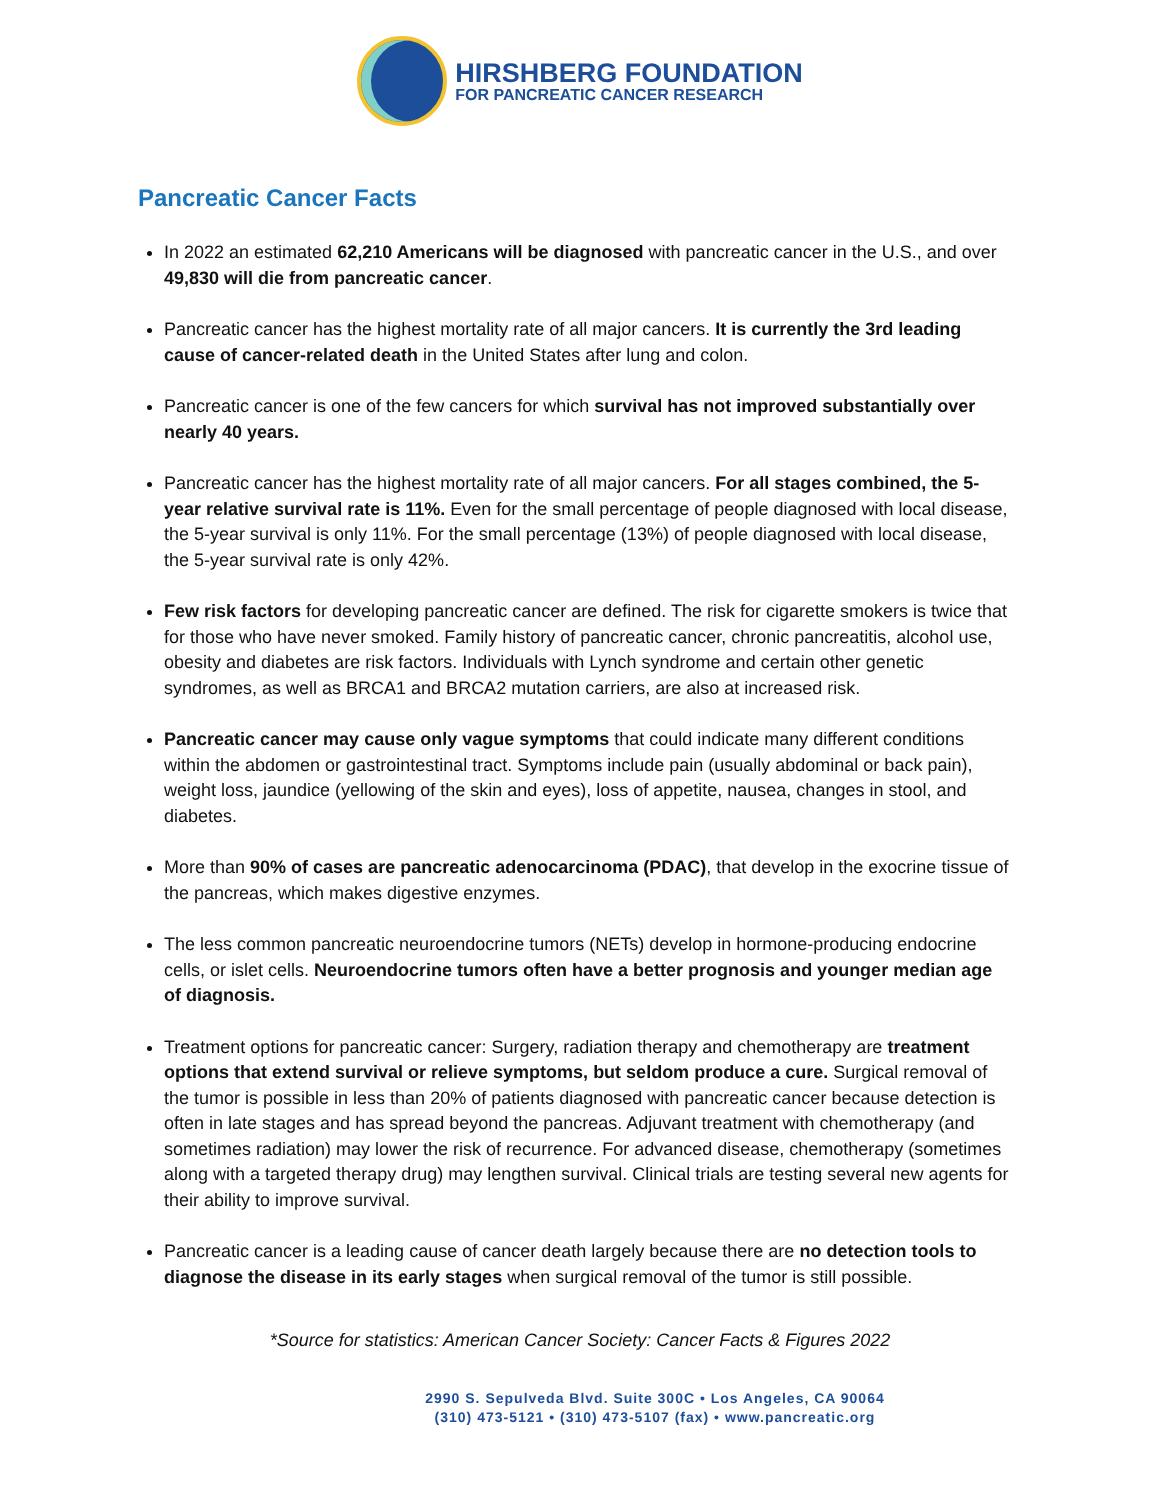HIRSHBERG FOUNDATION
FOR PANCREATIC CANCER RESEARCH
Pancreatic Cancer Facts
In 2022 an estimated 62,210 Americans will be diagnosed with pancreatic cancer in the U.S., and over 49,830 will die from pancreatic cancer.
Pancreatic cancer has the highest mortality rate of all major cancers. It is currently the 3rd leading cause of cancer-related death in the United States after lung and colon.
Pancreatic cancer is one of the few cancers for which survival has not improved substantially over nearly 40 years.
Pancreatic cancer has the highest mortality rate of all major cancers. For all stages combined, the 5-year relative survival rate is 11%. Even for the small percentage of people diagnosed with local disease, the 5-year survival is only 11%. For the small percentage (13%) of people diagnosed with local disease, the 5-year survival rate is only 42%.
Few risk factors for developing pancreatic cancer are defined. The risk for cigarette smokers is twice that for those who have never smoked. Family history of pancreatic cancer, chronic pancreatitis, alcohol use, obesity and diabetes are risk factors. Individuals with Lynch syndrome and certain other genetic syndromes, as well as BRCA1 and BRCA2 mutation carriers, are also at increased risk.
Pancreatic cancer may cause only vague symptoms that could indicate many different conditions within the abdomen or gastrointestinal tract. Symptoms include pain (usually abdominal or back pain), weight loss, jaundice (yellowing of the skin and eyes), loss of appetite, nausea, changes in stool, and diabetes.
More than 90% of cases are pancreatic adenocarcinoma (PDAC), that develop in the exocrine tissue of the pancreas, which makes digestive enzymes.
The less common pancreatic neuroendocrine tumors (NETs) develop in hormone-producing endocrine cells, or islet cells. Neuroendocrine tumors often have a better prognosis and younger median age of diagnosis.
Treatment options for pancreatic cancer: Surgery, radiation therapy and chemotherapy are treatment options that extend survival or relieve symptoms, but seldom produce a cure. Surgical removal of the tumor is possible in less than 20% of patients diagnosed with pancreatic cancer because detection is often in late stages and has spread beyond the pancreas. Adjuvant treatment with chemotherapy (and sometimes radiation) may lower the risk of recurrence. For advanced disease, chemotherapy (sometimes along with a targeted therapy drug) may lengthen survival. Clinical trials are testing several new agents for their ability to improve survival.
Pancreatic cancer is a leading cause of cancer death largely because there are no detection tools to diagnose the disease in its early stages when surgical removal of the tumor is still possible.
*Source for statistics: American Cancer Society: Cancer Facts & Figures 2022
2990 S. Sepulveda Blvd. Suite 300C • Los Angeles, CA 90064
(310) 473-5121 • (310) 473-5107 (fax) • www.pancreatic.org